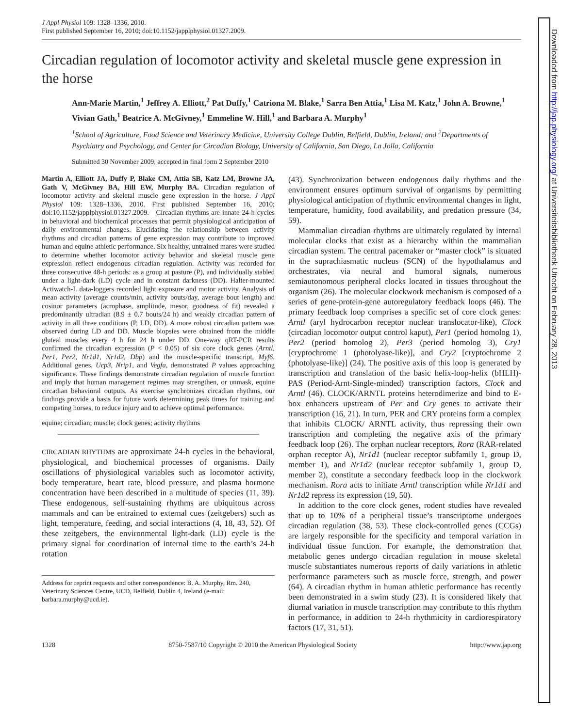J Appl Physiol 109: 1328–1336, 2010.
First published September 16, 2010; doi:10.1152/japplphysiol.01327.2009.
Circadian regulation of locomotor activity and skeletal muscle gene expression in the horse
Ann-Marie Martin,<sup>1</sup> Jeffrey A. Elliott,<sup>2</sup> Pat Duffy,<sup>1</sup> Catriona M. Blake,<sup>1</sup> Sarra Ben Attia,<sup>1</sup> Lisa M. Katz,<sup>1</sup> John A. Browne,<sup>1</sup> Vivian Gath,<sup>1</sup> Beatrice A. McGivney,<sup>1</sup> Emmeline W. Hill,<sup>1</sup> and Barbara A. Murphy<sup>1</sup>
<sup>1</sup> School of Agriculture, Food Science and Veterinary Medicine, University College Dublin, Belfield, Dublin, Ireland; and <sup>2</sup>Departments of Psychiatry and Psychology, and Center for Circadian Biology, University of California, San Diego, La Jolla, California
Submitted 30 November 2009; accepted in final form 2 September 2010
Martin A, Elliott JA, Duffy P, Blake CM, Attia SB, Katz LM, Browne JA, Gath V, McGivney BA, Hill EW, Murphy BA. Circadian regulation of locomotor activity and skeletal muscle gene expression in the horse. J Appl Physiol 109: 1328–1336, 2010. First published September 16, 2010; doi:10.1152/japplphysiol.01327.2009.—Circadian rhythms are innate 24-h cycles in behavioral and biochemical processes that permit physiological anticipation of daily environmental changes. Elucidating the relationship between activity rhythms and circadian patterns of gene expression may contribute to improved human and equine athletic performance. Six healthy, untrained mares were studied to determine whether locomotor activity behavior and skeletal muscle gene expression reflect endogenous circadian regulation. Activity was recorded for three consecutive 48-h periods: as a group at pasture (P), and individually stabled under a light-dark (LD) cycle and in constant darkness (DD). Halter-mounted Actiwatch-L data-loggers recorded light exposure and motor activity. Analysis of mean activity (average counts/min, activity bouts/day, average bout length) and cosinor parameters (acrophase, amplitude, mesor, goodness of fit) revealed a predominantly ultradian (8.9 ± 0.7 bouts/24 h) and weakly circadian pattern of activity in all three conditions (P, LD, DD). A more robust circadian pattern was observed during LD and DD. Muscle biopsies were obtained from the middle gluteal muscles every 4 h for 24 h under DD. One-way qRT-PCR results confirmed the circadian expression (P < 0.05) of six core clock genes (Arntl, Per1, Per2, Nr1d1, Nr1d2, Dbp) and the muscle-specific transcript, Myf6. Additional genes, Ucp3, Nrip1, and Vegfa, demonstrated P values approaching significance. These findings demonstrate circadian regulation of muscle function and imply that human management regimes may strengthen, or unmask, equine circadian behavioral outputs. As exercise synchronizes circadian rhythms, our findings provide a basis for future work determining peak times for training and competing horses, to reduce injury and to achieve optimal performance.
equine; circadian; muscle; clock genes; activity rhythms
CIRCADIAN RHYTHMS are approximate 24-h cycles in the behavioral, physiological, and biochemical processes of organisms. Daily oscillations of physiological variables such as locomotor activity, body temperature, heart rate, blood pressure, and plasma hormone concentration have been described in a multitude of species (11, 39). These endogenous, self-sustaining rhythms are ubiquitous across mammals and can be entrained to external cues (zeitgebers) such as light, temperature, feeding, and social interactions (4, 18, 43, 52). Of these zeitgebers, the environmental light-dark (LD) cycle is the primary signal for coordination of internal time to the earth’s 24-h rotation
Address for reprint requests and other correspondence: B. A. Murphy, Rm. 240, Veterinary Sciences Centre, UCD, Belfield, Dublin 4, Ireland (e-mail: barbara.murphy@ucd.ie).
(43). Synchronization between endogenous daily rhythms and the environment ensures optimum survival of organisms by permitting physiological anticipation of rhythmic environmental changes in light, temperature, humidity, food availability, and predation pressure (34, 59).
Mammalian circadian rhythms are ultimately regulated by internal molecular clocks that exist as a hierarchy within the mammalian circadian system. The central pacemaker or “master clock” is situated in the suprachiasmatic nucleus (SCN) of the hypothalamus and orchestrates, via neural and humoral signals, numerous semiautonomous peripheral clocks located in tissues throughout the organism (26). The molecular clockwork mechanism is composed of a series of gene-protein-gene autoregulatory feedback loops (46). The primary feedback loop comprises a specific set of core clock genes: Arntl (aryl hydrocarbon receptor nuclear translocator-like), Clock (circadian locomotor output control kaput), Per1 (period homolog 1), Per2 (period homolog 2), Per3 (period homolog 3), Cry1 [cryptochrome 1 (photolyase-like)], and Cry2 [cryptochrome 2 (photolyase-like)] (24). The positive axis of this loop is generated by transcription and translation of the basic helix-loop-helix (bHLH)-PAS (Period-Arnt-Single-minded) transcription factors, Clock and Arntl (46). CLOCK/ARNTL proteins heterodimerize and bind to E-box enhancers upstream of Per and Cry genes to activate their transcription (16, 21). In turn, PER and CRY proteins form a complex that inhibits CLOCK/ ARNTL activity, thus repressing their own transcription and completing the negative axis of the primary feedback loop (26). The orphan nuclear receptors, Rora (RAR-related orphan receptor A), Nr1d1 (nuclear receptor subfamily 1, group D, member 1), and Nr1d2 (nuclear receptor subfamily 1, group D, member 2), constitute a secondary feedback loop in the clockwork mechanism. Rora acts to initiate Arntl transcription while Nr1d1 and Nr1d2 repress its expression (19, 50).
In addition to the core clock genes, rodent studies have revealed that up to 10% of a peripheral tissue’s transcriptome undergoes circadian regulation (38, 53). These clock-controlled genes (CCGs) are largely responsible for the specificity and temporal variation in individual tissue function. For example, the demonstration that metabolic genes undergo circadian regulation in mouse skeletal muscle substantiates numerous reports of daily variations in athletic performance parameters such as muscle force, strength, and power (64). A circadian rhythm in human athletic performance has recently been demonstrated in a swim study (23). It is considered likely that diurnal variation in muscle transcription may contribute to this rhythm in performance, in addition to 24-h rhythmicity in cardiorespiratory factors (17, 31, 51).
1328 8750-7587/10 Copyright © 2010 the American Physiological Society http://www.jap.org
Downloaded from http://jap.physiology.org/ at Universiteitsbibliotheek Utrecht on February 28, 2013